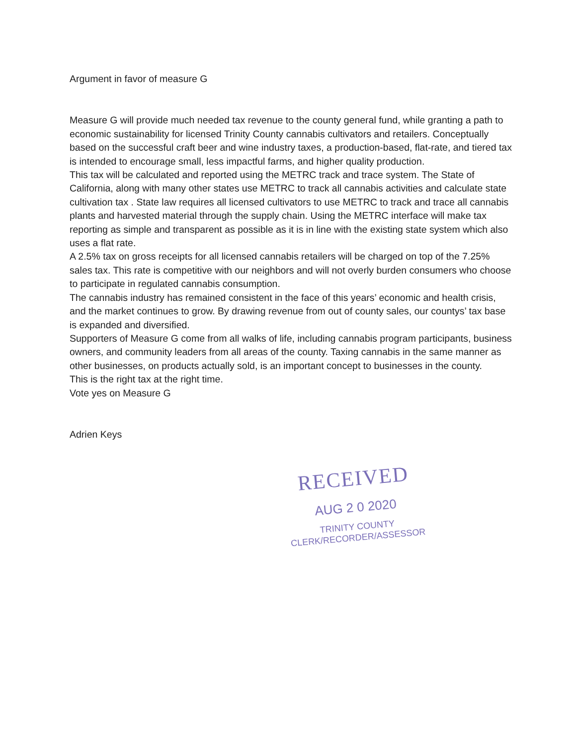Argument in favor of measure G
Measure G will provide much needed tax revenue to the county general fund, while granting a path to economic sustainability for licensed Trinity County cannabis cultivators and retailers. Conceptually based on the successful craft beer and wine industry taxes, a production-based, flat-rate, and tiered tax is intended to encourage small, less impactful farms, and higher quality production.
This tax will be calculated and reported using the METRC track and trace system. The State of California, along with many other states use METRC to track all cannabis activities and calculate state cultivation tax . State law requires all licensed cultivators to use METRC to track and trace all cannabis plants and harvested material through the supply chain. Using the METRC interface will make tax reporting as simple and transparent as possible as it is in line with the existing state system which also uses a flat rate.
A 2.5% tax on gross receipts for all licensed cannabis retailers will be charged on top of the 7.25% sales tax. This rate is competitive with our neighbors and will not overly burden consumers who choose to participate in regulated cannabis consumption.
The cannabis industry has remained consistent in the face of this years’ economic and health crisis, and the market continues to grow. By drawing revenue from out of county sales, our countys’ tax base is expanded and diversified.
Supporters of Measure G come from all walks of life, including cannabis program participants, business owners, and community leaders from all areas of the county. Taxing cannabis in the same manner as other businesses, on products actually sold, is an important concept to businesses in the county.
This is the right tax at the right time.
Vote yes on Measure G
Adrien Keys
RECEIVED
AUG 2 0 2020
TRINITY COUNTY
CLERK/RECORDER/ASSESSOR